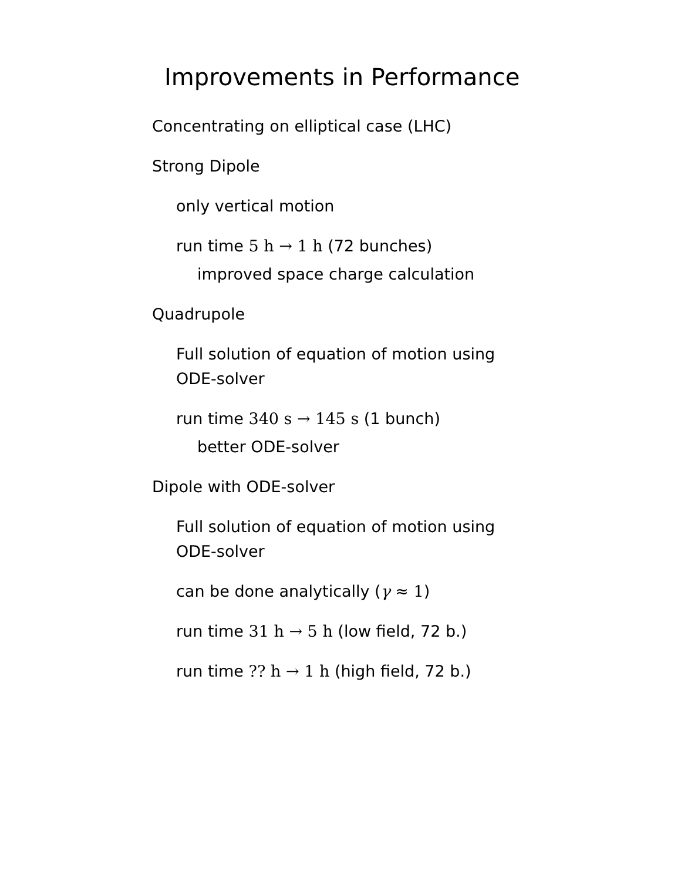Improvements in Performance
Concentrating on elliptical case (LHC)
Strong Dipole
only vertical motion
run time 5 h → 1 h (72 bunches)
improved space charge calculation
Quadrupole
Full solution of equation of motion using ODE-solver
run time 340 s → 145 s (1 bunch)
better ODE-solver
Dipole with ODE-solver
Full solution of equation of motion using ODE-solver
can be done analytically (γ ≈ 1)
run time 31 h → 5 h (low field, 72 b.)
run time ?? h → 1 h (high field, 72 b.)